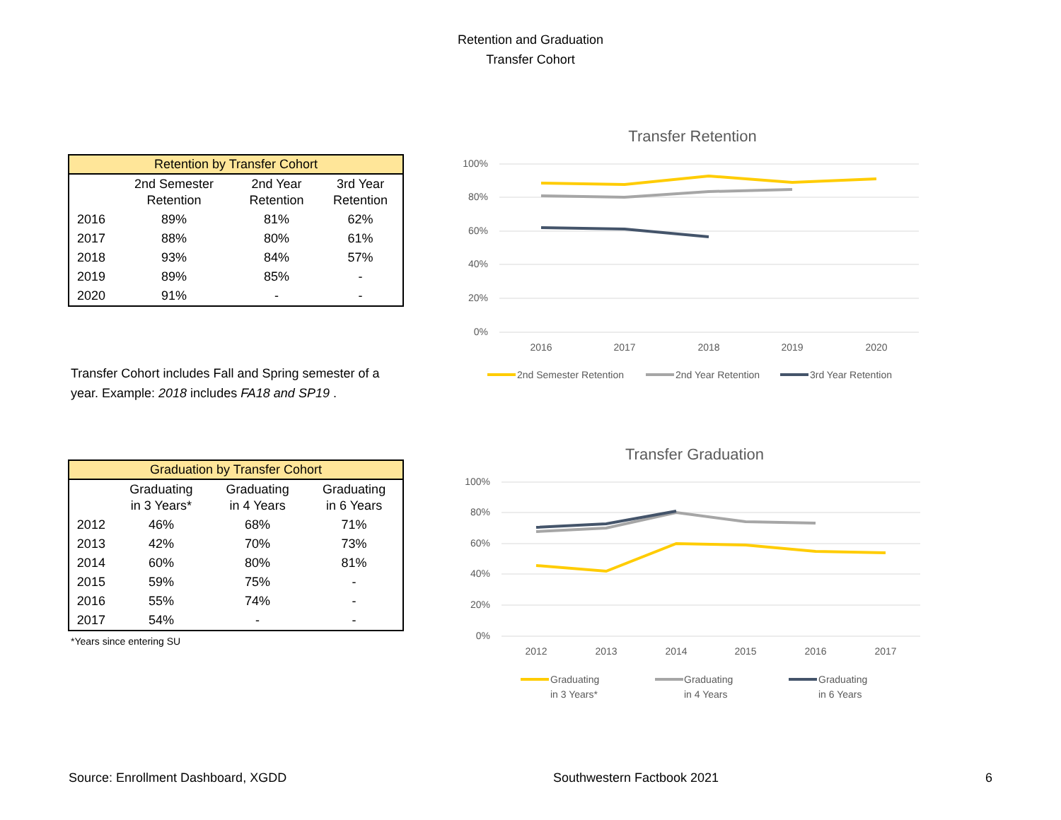Retention and Graduation
Transfer Cohort
| Retention by Transfer Cohort | | | |
| --- | --- | --- | --- |
| | 2nd Semester Retention | 2nd Year Retention | 3rd Year Retention |
| 2016 | 89% | 81% | 62% |
| 2017 | 88% | 80% | 61% |
| 2018 | 93% | 84% | 57% |
| 2019 | 89% | 85% | - |
| 2020 | 91% | - | - |
Transfer Cohort includes Fall and Spring semester of a year. Example: 2018 includes FA18 and SP19 .
| Graduation by Transfer Cohort | | | |
| --- | --- | --- | --- |
| | Graduating in 3 Years* | Graduating in 4 Years | Graduating in 6 Years |
| 2012 | 46% | 68% | 71% |
| 2013 | 42% | 70% | 73% |
| 2014 | 60% | 80% | 81% |
| 2015 | 59% | 75% | - |
| 2016 | 55% | 74% | - |
| 2017 | 54% | - | - |
*Years since entering SU
Transfer Retention
100%
80%
60%
40%
20%
0%
2016
2017
2018
2019
2020
2nd Semester Retention
2nd Year Retention
3rd Year Retention
Transfer Graduation
100%
80%
60%
40%
20%
0%
2012
2013
2014
2015
2016
2017
Graduating
in 3 Years*
Graduating
in 4 Years
Graduating
in 6 Years
Source: Enrollment Dashboard, XGDD Southwestern Factbook 2021 6